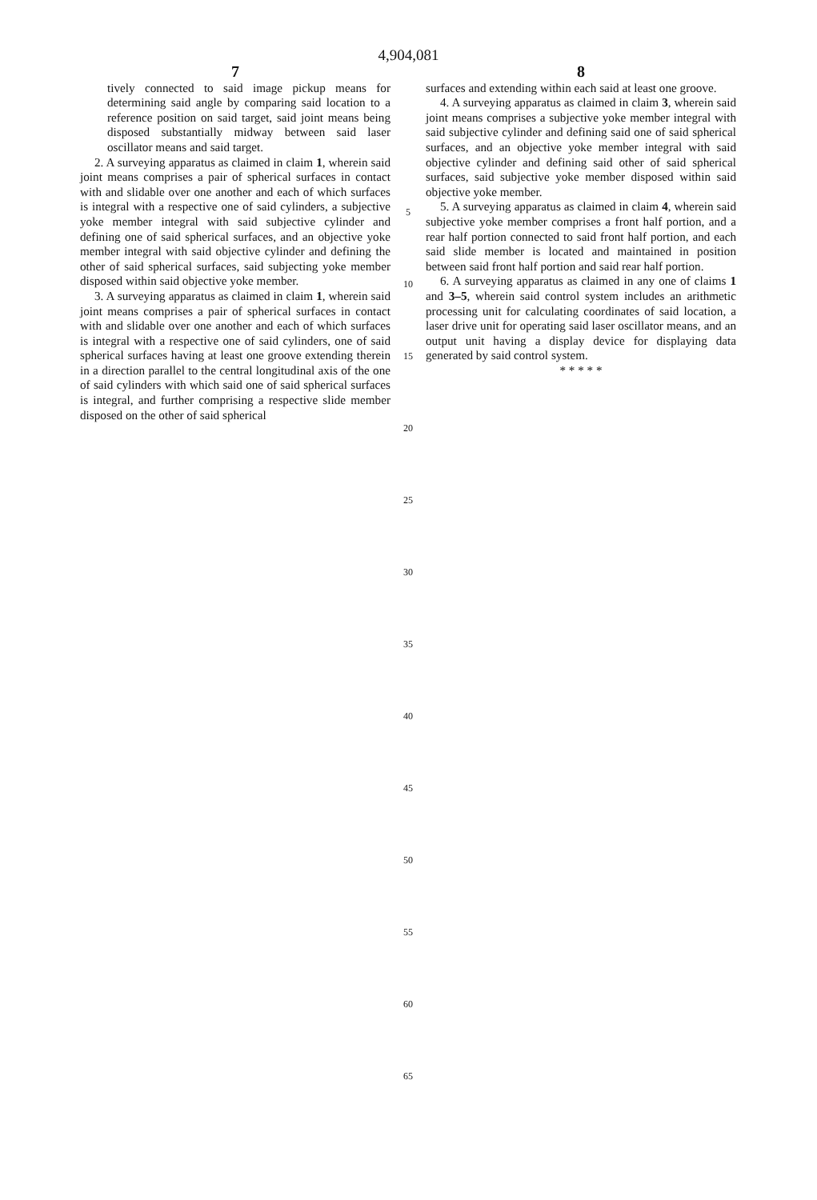4,904,081
7
tively connected to said image pickup means for determining said angle by comparing said location to a reference position on said target, said joint means being disposed substantially midway between said laser oscillator means and said target.
2. A surveying apparatus as claimed in claim 1, wherein said joint means comprises a pair of spherical surfaces in contact with and slidable over one another and each of which surfaces is integral with a respective one of said cylinders, a subjective yoke member integral with said subjective cylinder and defining one of said spherical surfaces, and an objective yoke member integral with said objective cylinder and defining the other of said spherical surfaces, said subjecting yoke member disposed within said objective yoke member.
3. A surveying apparatus as claimed in claim 1, wherein said joint means comprises a pair of spherical surfaces in contact with and slidable over one another and each of which surfaces is integral with a respective one of said cylinders, one of said spherical surfaces having at least one groove extending therein in a direction parallel to the central longitudinal axis of the one of said cylinders with which said one of said spherical surfaces is integral, and further comprising a respective slide member disposed on the other of said spherical
5
10
15
20
25
30
35
40
45
50
55
60
65
8
surfaces and extending within each said at least one groove.
4. A surveying apparatus as claimed in claim 3, wherein said joint means comprises a subjective yoke member integral with said subjective cylinder and defining said one of said spherical surfaces, and an objective yoke member integral with said objective cylinder and defining said other of said spherical surfaces, said subjective yoke member disposed within said objective yoke member.
5. A surveying apparatus as claimed in claim 4, wherein said subjective yoke member comprises a front half portion, and a rear half portion connected to said front half portion, and each said slide member is located and maintained in position between said front half portion and said rear half portion.
6. A surveying apparatus as claimed in any one of claims 1 and 3–5, wherein said control system includes an arithmetic processing unit for calculating coordinates of said location, a laser drive unit for operating said laser oscillator means, and an output unit having a display device for displaying data generated by said control system.
* * * * *